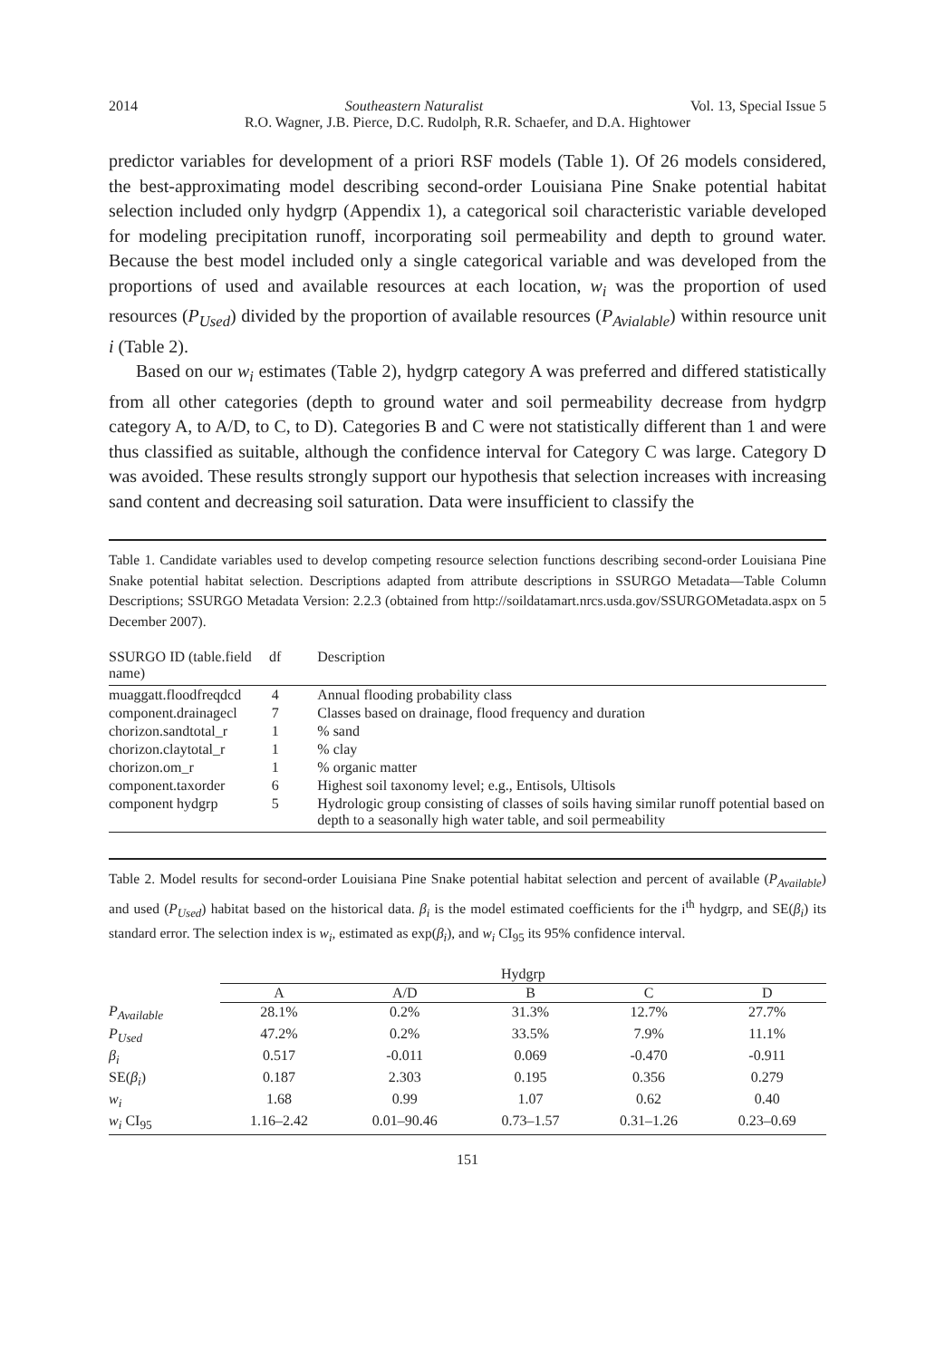2014 Southeastern Naturalist Vol. 13, Special Issue 5
R.O. Wagner, J.B. Pierce, D.C. Rudolph, R.R. Schaefer, and D.A. Hightower
predictor variables for development of a priori RSF models (Table 1). Of 26 models considered, the best-approximating model describing second-order Louisiana Pine Snake potential habitat selection included only hydgrp (Appendix 1), a categorical soil characteristic variable developed for modeling precipitation runoff, incorporating soil permeability and depth to ground water. Because the best model included only a single categorical variable and was developed from the proportions of used and available resources at each location, w<sub>i</sub> was the proportion of used resources (P<sub>Used</sub>) divided by the proportion of available resources (P<sub>Avialable</sub>) within resource unit i (Table 2).
Based on our w<sub>i</sub> estimates (Table 2), hydgrp category A was preferred and differed statistically from all other categories (depth to ground water and soil permeability decrease from hydgrp category A, to A/D, to C, to D). Categories B and C were not statistically different than 1 and were thus classified as suitable, although the confidence interval for Category C was large. Category D was avoided. These results strongly support our hypothesis that selection increases with increasing sand content and decreasing soil saturation. Data were insufficient to classify the
Table 1. Candidate variables used to develop competing resource selection functions describing second-order Louisiana Pine Snake potential habitat selection. Descriptions adapted from attribute descriptions in SSURGO Metadata—Table Column Descriptions; SSURGO Metadata Version: 2.2.3 (obtained from http://soildatamart.nrcs.usda.gov/SSURGOMetadata.aspx on 5 December 2007).
| SSURGO ID (table.field name) | df | Description |
| --- | --- | --- |
| muaggatt.floodfreqdcd | 4 | Annual flooding probability class |
| component.drainagecl | 7 | Classes based on drainage, flood frequency and duration |
| chorizon.sandtotal_r | 1 | % sand |
| chorizon.claytotal_r | 1 | % clay |
| chorizon.om_r | 1 | % organic matter |
| component.taxorder | 6 | Highest soil taxonomy level; e.g., Entisols, Ultisols |
| component hydgrp | 5 | Hydrologic group consisting of classes of soils having similar runoff potential based on depth to a seasonally high water table, and soil permeability |
Table 2. Model results for second-order Louisiana Pine Snake potential habitat selection and percent of available (P<sub>Available</sub>) and used (P<sub>Used</sub>) habitat based on the historical data. β<sub>i</sub> is the model estimated coefficients for the i<sup>th</sup> hydgrp, and SE(β<sub>i</sub>) its standard error. The selection index is w<sub>i</sub>, estimated as exp(β<sub>i</sub>), and w<sub>i</sub> CI<sub>95</sub> its 95% confidence interval.
| | Hydgrp | | | | |
| --- | --- | --- | --- | --- | --- |
| | A | A/D | B | C | D |
| P<sub>Available</sub> | 28.1% | 0.2% | 31.3% | 12.7% | 27.7% |
| P<sub>Used</sub> | 47.2% | 0.2% | 33.5% | 7.9% | 11.1% |
| β<sub>i</sub> | 0.517 | -0.011 | 0.069 | -0.470 | -0.911 |
| SE( β<sub>i</sub> ) | 0.187 | 2.303 | 0.195 | 0.356 | 0.279 |
| w<sub>i</sub> | 1.68 | 0.99 | 1.07 | 0.62 | 0.40 |
| w<sub>i</sub> CI<sub>95</sub> | 1.16–2.42 | 0.01–90.46 | 0.73–1.57 | 0.31–1.26 | 0.23–0.69 |
151